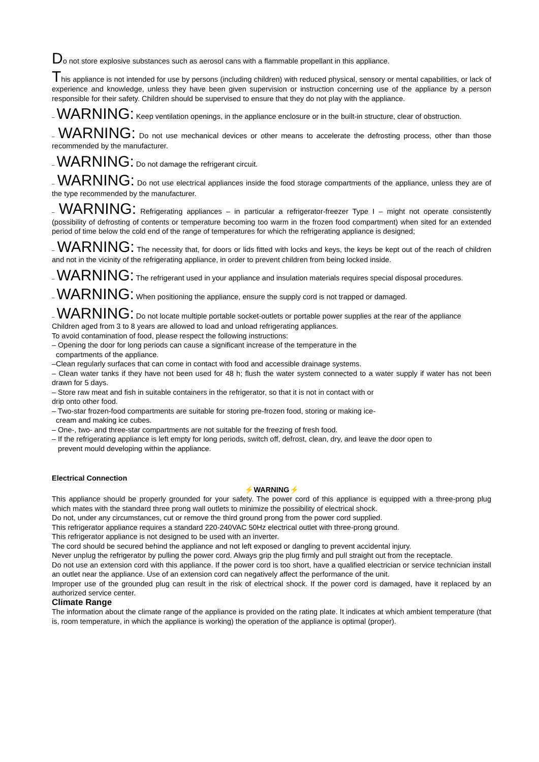Do not store explosive substances such as aerosol cans with a flammable propellant in this appliance.
This appliance is not intended for use by persons (including children) with reduced physical, sensory or mental capabilities, or lack of experience and knowledge, unless they have been given supervision or instruction concerning use of the appliance by a person responsible for their safety. Children should be supervised to ensure that they do not play with the appliance.
– WARNING: Keep ventilation openings, in the appliance enclosure or in the built-in structure, clear of obstruction.
– WARNING: Do not use mechanical devices or other means to accelerate the defrosting process, other than those recommended by the manufacturer.
– WARNING: Do not damage the refrigerant circuit.
– WARNING: Do not use electrical appliances inside the food storage compartments of the appliance, unless they are of the type recommended by the manufacturer.
– WARNING: Refrigerating appliances – in particular a refrigerator-freezer Type I – might not operate consistently (possibility of defrosting of contents or temperature becoming too warm in the frozen food compartment) when sited for an extended period of time below the cold end of the range of temperatures for which the refrigerating appliance is designed;
– WARNING: The necessity that, for doors or lids fitted with locks and keys, the keys be kept out of the reach of children and not in the vicinity of the refrigerating appliance, in order to prevent children from being locked inside.
– WARNING: The refrigerant used in your appliance and insulation materials requires special disposal procedures.
– WARNING: When positioning the appliance, ensure the supply cord is not trapped or damaged.
– WARNING: Do not locate multiple portable socket-outlets or portable power supplies at the rear of the appliance
Children aged from 3 to 8 years are allowed to load and unload refrigerating appliances.
To avoid contamination of food, please respect the following instructions:
– Opening the door for long periods can cause a significant increase of the temperature in the
compartments of the appliance.
–Clean regularly surfaces that can come in contact with food and accessible drainage systems.
– Clean water tanks if they have not been used for 48 h; flush the water system connected to a water supply if water has not been drawn for 5 days.
– Store raw meat and fish in suitable containers in the refrigerator, so that it is not in contact with or
drip onto other food.
– Two-star frozen-food compartments are suitable for storing pre-frozen food, storing or making ice-
cream and making ice cubes.
– One-, two- and three-star compartments are not suitable for the freezing of fresh food.
– If the refrigerating appliance is left empty for long periods, switch off, defrost, clean, dry, and leave the door open to
prevent mould developing within the appliance.
Electrical Connection
⚡WARNING⚡
This appliance should be properly grounded for your safety. The power cord of this appliance is equipped with a three-prong plug which mates with the standard three prong wall outlets to minimize the possibility of electrical shock.
Do not, under any circumstances, cut or remove the third ground prong from the power cord supplied.
This refrigerator appliance requires a standard 220-240VAC 50Hz electrical outlet with three-prong ground.
This refrigerator appliance is not designed to be used with an inverter.
The cord should be secured behind the appliance and not left exposed or dangling to prevent accidental injury.
Never unplug the refrigerator by pulling the power cord. Always grip the plug firmly and pull straight out from the receptacle.
Do not use an extension cord with this appliance. If the power cord is too short, have a qualified electrician or service technician install an outlet near the appliance. Use of an extension cord can negatively affect the performance of the unit.
Improper use of the grounded plug can result in the risk of electrical shock. If the power cord is damaged, have it replaced by an authorized service center.
Climate Range
The information about the climate range of the appliance is provided on the rating plate. It indicates at which ambient temperature (that is, room temperature, in which the appliance is working) the operation of the appliance is optimal (proper).